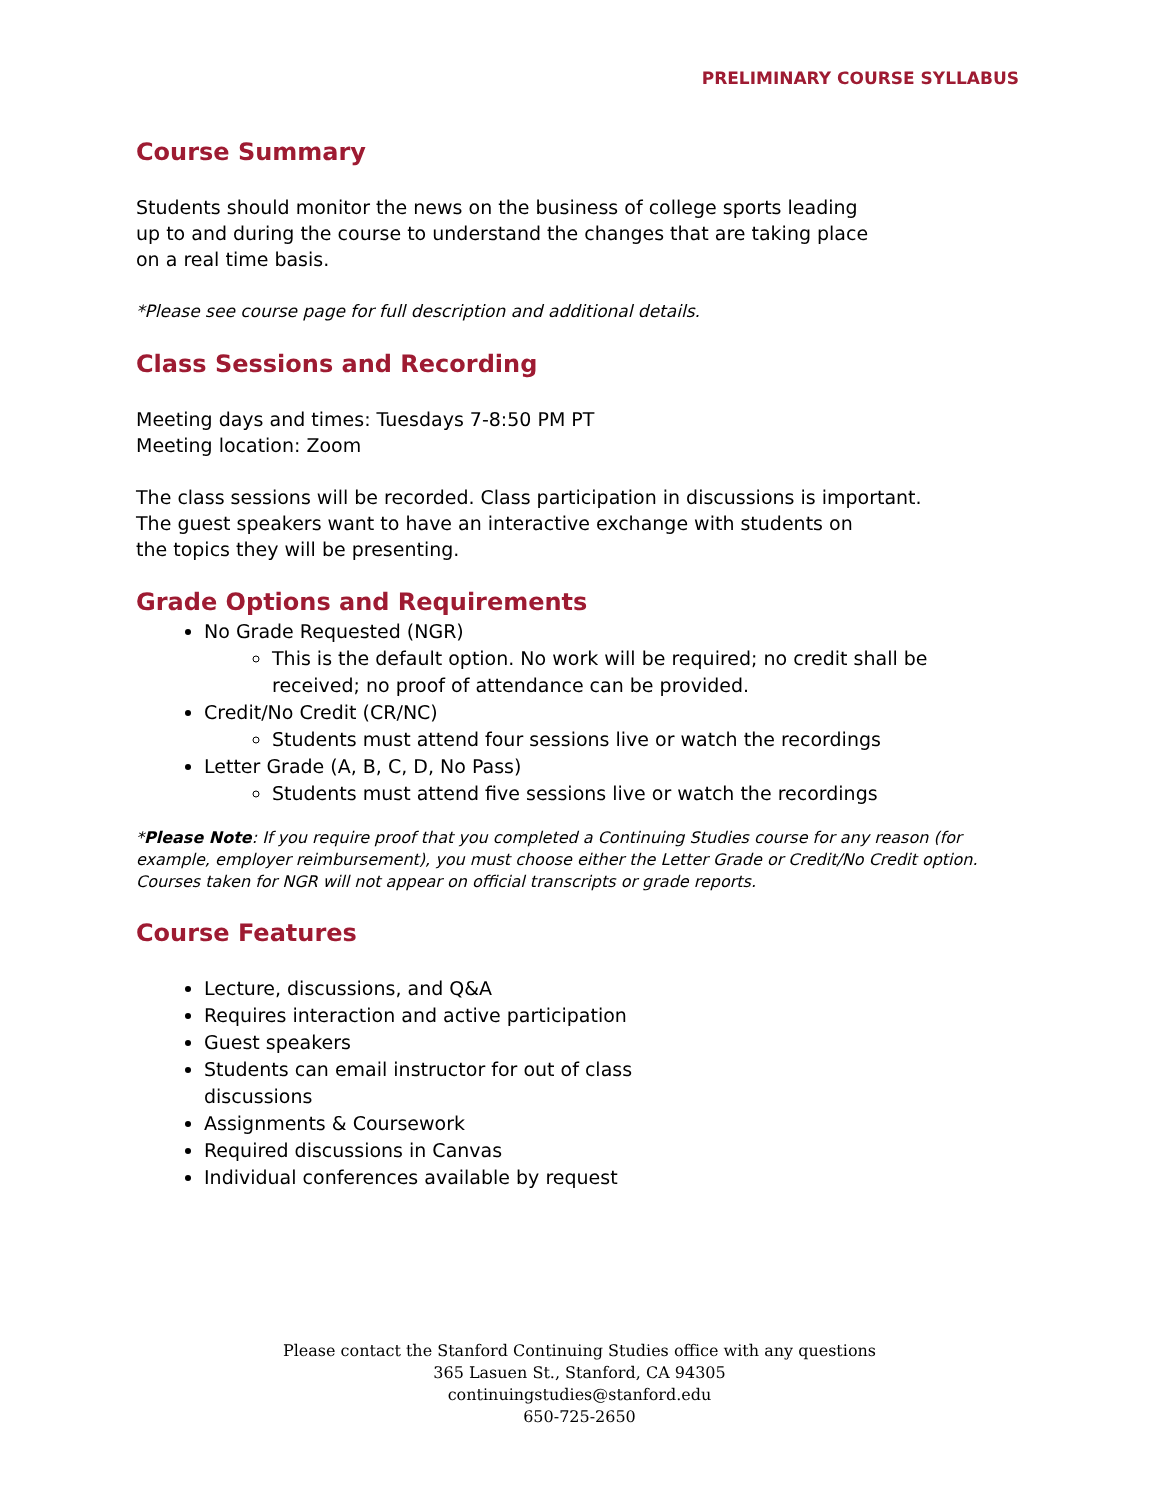PRELIMINARY COURSE SYLLABUS
Course Summary
Students should monitor the news on the business of college sports leading
up to and during the course to understand the changes that are taking place
on a real time basis.
*Please see course page for full description and additional details.
Class Sessions and Recording
Meeting days and times: Tuesdays 7-8:50 PM PT
Meeting location: Zoom
The class sessions will be recorded. Class participation in discussions is important.
The guest speakers want to have an interactive exchange with students on
the topics they will be presenting.
Grade Options and Requirements
No Grade Requested (NGR)
This is the default option. No work will be required; no credit shall be received; no proof of attendance can be provided.
Credit/No Credit (CR/NC)
Students must attend four sessions live or watch the recordings
Letter Grade (A, B, C, D, No Pass)
Students must attend five sessions live or watch the recordings
*Please Note: If you require proof that you completed a Continuing Studies course for any reason (for example, employer reimbursement), you must choose either the Letter Grade or Credit/No Credit option. Courses taken for NGR will not appear on official transcripts or grade reports.
Course Features
Lecture, discussions, and Q&A
Requires interaction and active participation
Guest speakers
Students can email instructor for out of class
discussions
Assignments & Coursework
Required discussions in Canvas
Individual conferences available by request
Please contact the Stanford Continuing Studies office with any questions
365 Lasuen St., Stanford, CA 94305
continuingstudies@stanford.edu
650-725-2650